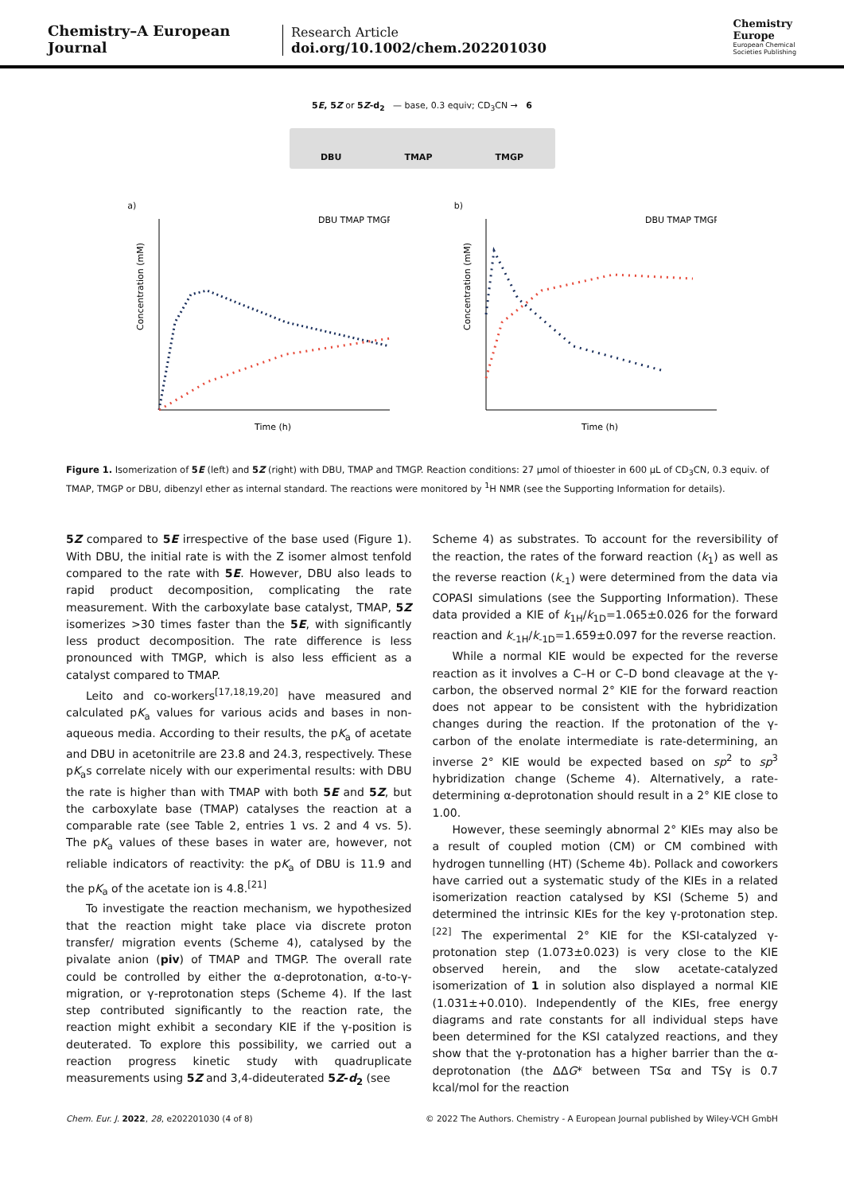Chemistry–A European Journal
Research Article
doi.org/10.1002/chem.202201030
Chemistry
Europe
European Chemical
Societies Publishing
5E, 5Z or 5Z-d<sub>2</sub> — base, 0.3 equiv; CD<sub>3</sub>CN → 6
DBU TMAP TMGP
a)
Concentration (mM)
Time (h)
DBU TMAP TMGP
b)
Concentration (mM)
Time (h)
DBU TMAP TMGP
Figure 1. Isomerization of 5E (left) and 5Z (right) with DBU, TMAP and TMGP. Reaction conditions: 27 μmol of thioester in 600 μL of CD<sub>3</sub>CN, 0.3 equiv. of TMAP, TMGP or DBU, dibenzyl ether as internal standard. The reactions were monitored by <sup>1</sup>H NMR (see the Supporting Information for details).
5Z compared to 5E irrespective of the base used (Figure 1). With DBU, the initial rate is with the Z isomer almost tenfold compared to the rate with 5E. However, DBU also leads to rapid product decomposition, complicating the rate measurement. With the carboxylate base catalyst, TMAP, 5Z isomerizes >30 times faster than the 5E, with significantly less product decomposition. The rate difference is less pronounced with TMGP, which is also less efficient as a catalyst compared to TMAP.
Leito and co-workers<sup>[17,18,19,20]</sup> have measured and calculated pK<sub>a</sub> values for various acids and bases in non-aqueous media. According to their results, the pK<sub>a</sub> of acetate and DBU in acetonitrile are 23.8 and 24.3, respectively. These pK<sub>a</sub>s correlate nicely with our experimental results: with DBU the rate is higher than with TMAP with both 5E and 5Z, but the carboxylate base (TMAP) catalyses the reaction at a comparable rate (see Table 2, entries 1 vs. 2 and 4 vs. 5). The pK<sub>a</sub> values of these bases in water are, however, not reliable indicators of reactivity: the pK<sub>a</sub> of DBU is 11.9 and the pK<sub>a</sub> of the acetate ion is 4.8.<sup>[21]</sup>
To investigate the reaction mechanism, we hypothesized that the reaction might take place via discrete proton transfer/ migration events (Scheme 4), catalysed by the pivalate anion (piv) of TMAP and TMGP. The overall rate could be controlled by either the α-deprotonation, α-to-γ-migration, or γ-reprotonation steps (Scheme 4). If the last step contributed significantly to the reaction rate, the reaction might exhibit a secondary KIE if the γ-position is deuterated. To explore this possibility, we carried out a reaction progress kinetic study with quadruplicate measurements using 5Z and 3,4-dideuterated 5Z-d<sub>2</sub> (see
Scheme 4) as substrates. To account for the reversibility of the reaction, the rates of the forward reaction (k<sub>1</sub>) as well as the reverse reaction (k<sub>-1</sub>) were determined from the data via COPASI simulations (see the Supporting Information). These data provided a KIE of k<sub>1H</sub>/k<sub>1D</sub>=1.065±0.026 for the forward reaction and k<sub>-1H</sub>/k<sub>-1D</sub>=1.659±0.097 for the reverse reaction.
While a normal KIE would be expected for the reverse reaction as it involves a C–H or C–D bond cleavage at the γ-carbon, the observed normal 2° KIE for the forward reaction does not appear to be consistent with the hybridization changes during the reaction. If the protonation of the γ-carbon of the enolate intermediate is rate-determining, an inverse 2° KIE would be expected based on sp<sup>2</sup> to sp<sup>3</sup> hybridization change (Scheme 4). Alternatively, a rate-determining α-deprotonation should result in a 2° KIE close to 1.00.
However, these seemingly abnormal 2° KIEs may also be a result of coupled motion (CM) or CM combined with hydrogen tunnelling (HT) (Scheme 4b). Pollack and coworkers have carried out a systematic study of the KIEs in a related isomerization reaction catalysed by KSI (Scheme 5) and determined the intrinsic KIEs for the key γ-protonation step.<sup>[22]</sup> The experimental 2° KIE for the KSI-catalyzed γ-protonation step (1.073±0.023) is very close to the KIE observed herein, and the slow acetate-catalyzed isomerization of 1 in solution also displayed a normal KIE (1.031±+0.010). Independently of the KIEs, free energy diagrams and rate constants for all individual steps have been determined for the KSI catalyzed reactions, and they show that the γ-protonation has a higher barrier than the α-deprotonation (the ΔΔG* between TSα and TSγ is 0.7 kcal/mol for the reaction
Chem. Eur. J. 2022, 28, e202201030 (4 of 8) © 2022 The Authors. Chemistry - A European Journal published by Wiley-VCH GmbH